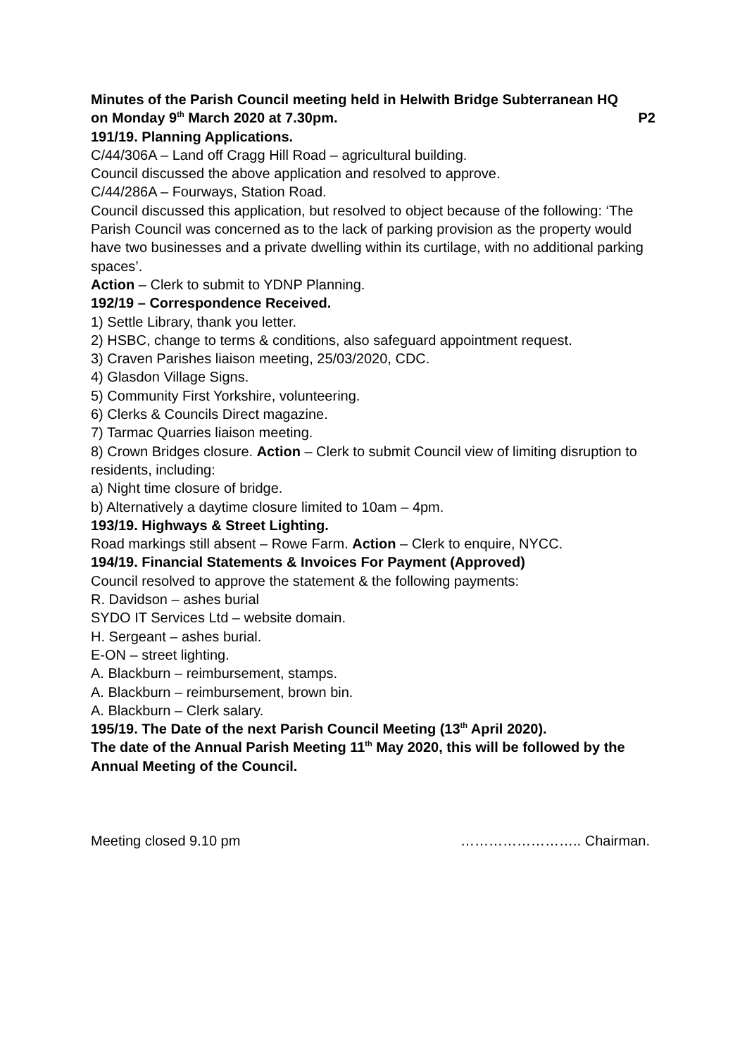Minutes of the Parish Council meeting held in Helwith Bridge Subterranean HQ
on Monday 9<sup>th</sup> March 2020 at 7.30pm. P2
191/19. Planning Applications.
C/44/306A – Land off Cragg Hill Road – agricultural building.
Council discussed the above application and resolved to approve.
C/44/286A – Fourways, Station Road.
Council discussed this application, but resolved to object because of the following: ‘The Parish Council was concerned as to the lack of parking provision as the property would have two businesses and a private dwelling within its curtilage, with no additional parking spaces’.
Action – Clerk to submit to YDNP Planning.
192/19 – Correspondence Received.
1) Settle Library, thank you letter.
2) HSBC, change to terms & conditions, also safeguard appointment request.
3) Craven Parishes liaison meeting, 25/03/2020, CDC.
4) Glasdon Village Signs.
5) Community First Yorkshire, volunteering.
6) Clerks & Councils Direct magazine.
7) Tarmac Quarries liaison meeting.
8) Crown Bridges closure. Action – Clerk to submit Council view of limiting disruption to residents, including:
a) Night time closure of bridge.
b) Alternatively a daytime closure limited to 10am – 4pm.
193/19. Highways & Street Lighting.
Road markings still absent – Rowe Farm. Action – Clerk to enquire, NYCC.
194/19. Financial Statements & Invoices For Payment (Approved)
Council resolved to approve the statement & the following payments:
R. Davidson – ashes burial
SYDO IT Services Ltd – website domain.
H. Sergeant – ashes burial.
E-ON – street lighting.
A. Blackburn – reimbursement, stamps.
A. Blackburn – reimbursement, brown bin.
A. Blackburn – Clerk salary.
195/19. The Date of the next Parish Council Meeting (13<sup>th</sup> April 2020).
The date of the Annual Parish Meeting 11<sup>th</sup> May 2020, this will be followed by the Annual Meeting of the Council.
Meeting closed 9.10 pm …………………….. Chairman.